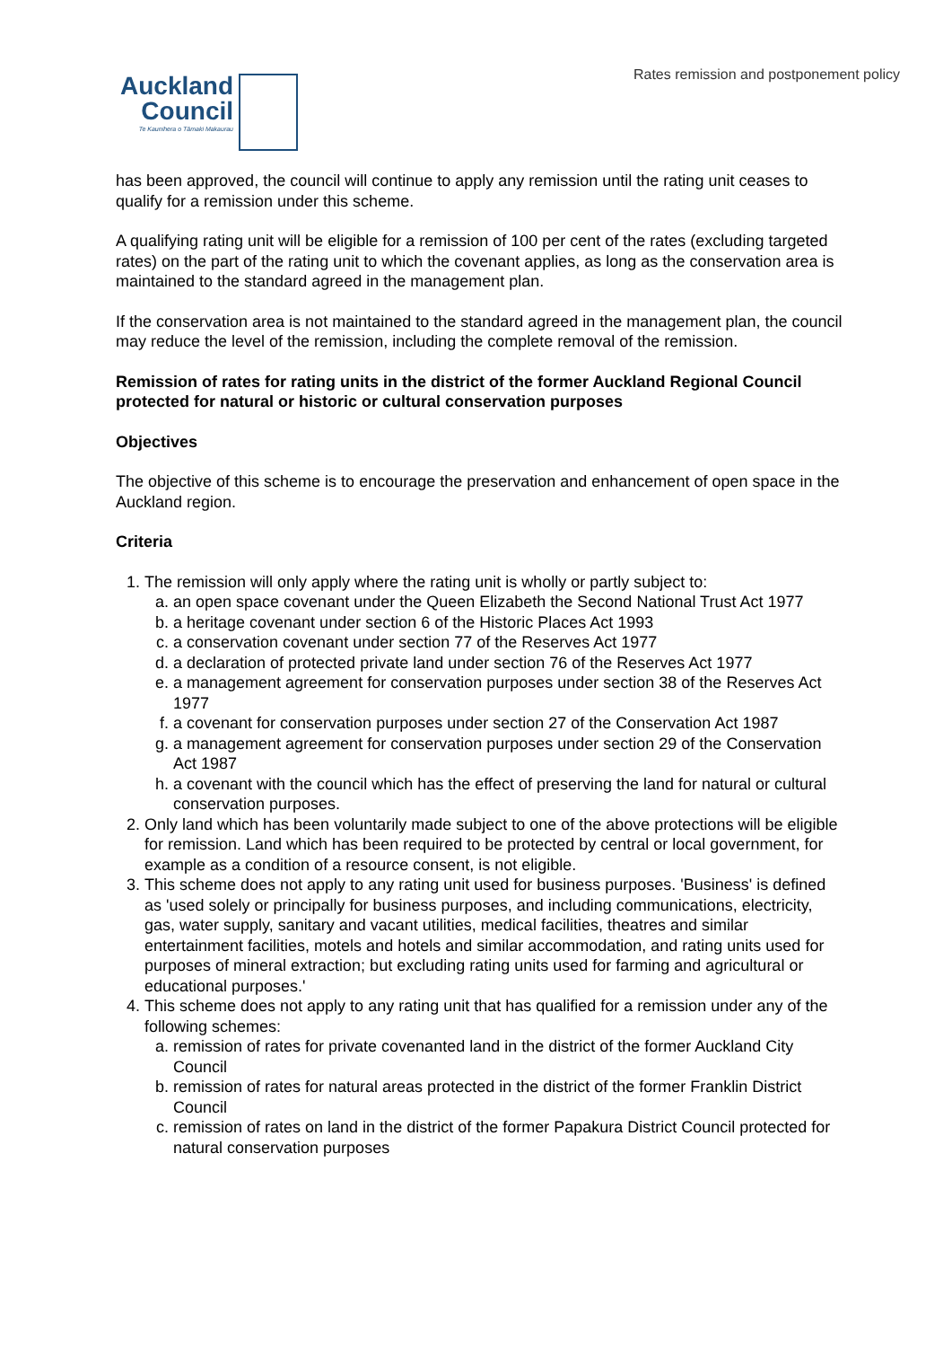Rates remission and postponement policy
Auckland
Council
Te Kaunihera o Tāmaki Makaurau
has been approved, the council will continue to apply any remission until the rating unit ceases to qualify for a remission under this scheme.
A qualifying rating unit will be eligible for a remission of 100 per cent of the rates (excluding targeted rates) on the part of the rating unit to which the covenant applies, as long as the conservation area is maintained to the standard agreed in the management plan.
If the conservation area is not maintained to the standard agreed in the management plan, the council may reduce the level of the remission, including the complete removal of the remission.
Remission of rates for rating units in the district of the former Auckland Regional Council protected for natural or historic or cultural conservation purposes
Objectives
The objective of this scheme is to encourage the preservation and enhancement of open space in the Auckland region.
Criteria
1. The remission will only apply where the rating unit is wholly or partly subject to:
a. an open space covenant under the Queen Elizabeth the Second National Trust Act 1977
b. a heritage covenant under section 6 of the Historic Places Act 1993
c. a conservation covenant under section 77 of the Reserves Act 1977
d. a declaration of protected private land under section 76 of the Reserves Act 1977
e. a management agreement for conservation purposes under section 38 of the Reserves Act 1977
f. a covenant for conservation purposes under section 27 of the Conservation Act 1987
g. a management agreement for conservation purposes under section 29 of the Conservation Act 1987
h. a covenant with the council which has the effect of preserving the land for natural or cultural conservation purposes.
2. Only land which has been voluntarily made subject to one of the above protections will be eligible for remission. Land which has been required to be protected by central or local government, for example as a condition of a resource consent, is not eligible.
3. This scheme does not apply to any rating unit used for business purposes. 'Business' is defined as 'used solely or principally for business purposes, and including communications, electricity, gas, water supply, sanitary and vacant utilities, medical facilities, theatres and similar entertainment facilities, motels and hotels and similar accommodation, and rating units used for purposes of mineral extraction; but excluding rating units used for farming and agricultural or educational purposes.'
4. This scheme does not apply to any rating unit that has qualified for a remission under any of the following schemes:
a. remission of rates for private covenanted land in the district of the former Auckland City Council
b. remission of rates for natural areas protected in the district of the former Franklin District Council
c. remission of rates on land in the district of the former Papakura District Council protected for natural conservation purposes